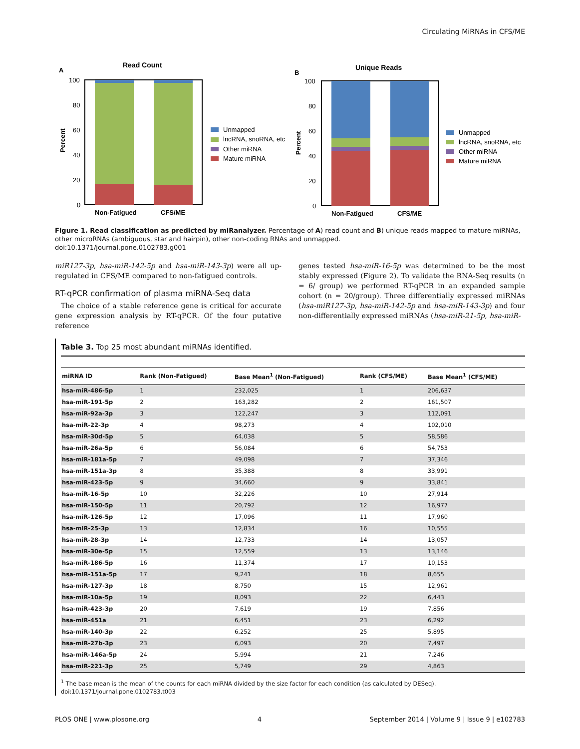Circulating MiRNAs in CFS/ME
A
Read Count
Percent
100
80
60
40
20
0
Non-Fatigued
CFS/ME
Unmapped
lncRNA, snoRNA, etc
Other miRNA
Mature miRNA
B
Unique Reads
Percent
100
80
60
40
20
0
Non-Fatigued
CFS/ME
Unmapped
lncRNA, snoRNA, etc
Other miRNA
Mature miRNA
Figure 1. Read classification as predicted by miRanalyzer. Percentage of A) read count and B) unique reads mapped to mature miRNAs, other microRNAs (ambiguous, star and hairpin), other non-coding RNAs and unmapped.
doi:10.1371/journal.pone.0102783.g001
miR127-3p, hsa-miR-142-5p and hsa-miR-143-3p) were all up-regulated in CFS/ME compared to non-fatigued controls.
RT-qPCR confirmation of plasma miRNA-Seq data
The choice of a stable reference gene is critical for accurate gene expression analysis by RT-qPCR. Of the four putative reference
genes tested hsa-miR-16-5p was determined to be the most stably expressed (Figure 2). To validate the RNA-Seq results (n = 6/ group) we performed RT-qPCR in an expanded sample cohort (n = 20/group). Three differentially expressed miRNAs (hsa-miR127-3p, hsa-miR-142-5p and hsa-miR-143-3p) and four non-differentially expressed miRNAs (hsa-miR-21-5p, hsa-miR-
Table 3. Top 25 most abundant miRNAs identified.
| miRNA ID | Rank (Non-Fatigued) | Base Mean<sup>1</sup> (Non-Fatigued) | Rank (CFS/ME) | Base Mean<sup>1</sup> (CFS/ME) |
| --- | --- | --- | --- | --- |
| hsa-miR-486-5p | 1 | 232,025 | 1 | 206,637 |
| hsa-miR-191-5p | 2 | 163,282 | 2 | 161,507 |
| hsa-miR-92a-3p | 3 | 122,247 | 3 | 112,091 |
| hsa-miR-22-3p | 4 | 98,273 | 4 | 102,010 |
| hsa-miR-30d-5p | 5 | 64,038 | 5 | 58,586 |
| hsa-miR-26a-5p | 6 | 56,084 | 6 | 54,753 |
| hsa-miR-181a-5p | 7 | 49,098 | 7 | 37,346 |
| hsa-miR-151a-3p | 8 | 35,388 | 8 | 33,991 |
| hsa-miR-423-5p | 9 | 34,660 | 9 | 33,841 |
| hsa-miR-16-5p | 10 | 32,226 | 10 | 27,914 |
| hsa-miR-150-5p | 11 | 20,792 | 12 | 16,977 |
| hsa-miR-126-5p | 12 | 17,096 | 11 | 17,960 |
| hsa-miR-25-3p | 13 | 12,834 | 16 | 10,555 |
| hsa-miR-28-3p | 14 | 12,733 | 14 | 13,057 |
| hsa-miR-30e-5p | 15 | 12,559 | 13 | 13,146 |
| hsa-miR-186-5p | 16 | 11,374 | 17 | 10,153 |
| hsa-miR-151a-5p | 17 | 9,241 | 18 | 8,655 |
| hsa-miR-127-3p | 18 | 8,750 | 15 | 12,961 |
| hsa-miR-10a-5p | 19 | 8,093 | 22 | 6,443 |
| hsa-miR-423-3p | 20 | 7,619 | 19 | 7,856 |
| hsa-miR-451a | 21 | 6,451 | 23 | 6,292 |
| hsa-miR-140-3p | 22 | 6,252 | 25 | 5,895 |
| hsa-miR-27b-3p | 23 | 6,093 | 20 | 7,497 |
| hsa-miR-146a-5p | 24 | 5,994 | 21 | 7,246 |
| hsa-miR-221-3p | 25 | 5,749 | 29 | 4,863 |
<sup>1</sup> The base mean is the mean of the counts for each miRNA divided by the size factor for each condition (as calculated by DESeq).
doi:10.1371/journal.pone.0102783.t003
PLOS ONE | www.plosone.org 4 September 2014 | Volume 9 | Issue 9 | e102783